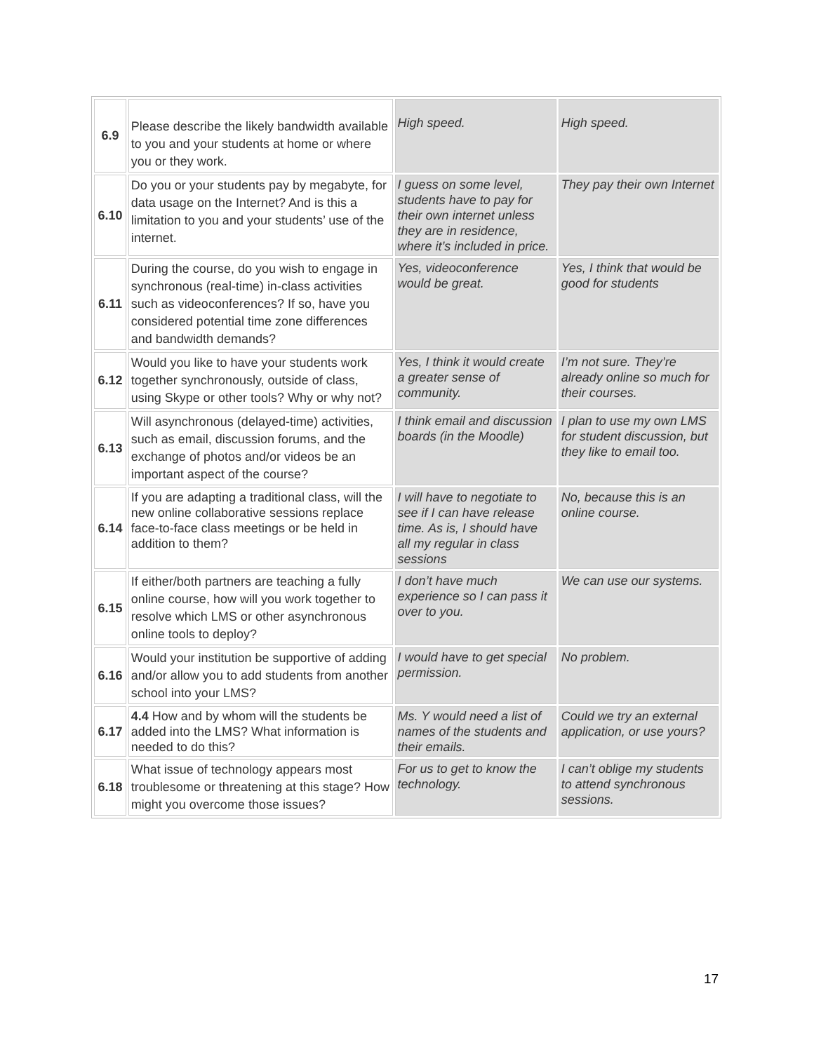| 6.9 | Please describe the likely bandwidth available to you and your students at home or where you or they work. | High speed. | High speed. |
| 6.10 | Do you or your students pay by megabyte, for data usage on the Internet? And is this a limitation to you and your students’ use of the internet. | I guess on some level, students have to pay for their own internet unless they are in residence, where it’s included in price. | They pay their own Internet |
| 6.11 | During the course, do you wish to engage in synchronous (real-time) in-class activities such as videoconferences? If so, have you considered potential time zone differences and bandwidth demands? | Yes, videoconference would be great. | Yes, I think that would be good for students |
| 6.12 | Would you like to have your students work together synchronously, outside of class, using Skype or other tools? Why or why not? | Yes, I think it would create a greater sense of community. | I’m not sure. They’re already online so much for their courses. |
| 6.13 | Will asynchronous (delayed-time) activities, such as email, discussion forums, and the exchange of photos and/or videos be an important aspect of the course? | I think email and discussion boards (in the Moodle) | I plan to use my own LMS for student discussion, but they like to email too. |
| 6.14 | If you are adapting a traditional class, will the new online collaborative sessions replace face-to-face class meetings or be held in addition to them? | I will have to negotiate to see if I can have release time. As is, I should have all my regular in class sessions | No, because this is an online course. |
| 6.15 | If either/both partners are teaching a fully online course, how will you work together to resolve which LMS or other asynchronous online tools to deploy? | I don’t have much experience so I can pass it over to you. | We can use our systems. |
| 6.16 | Would your institution be supportive of adding and/or allow you to add students from another school into your LMS? | I would have to get special permission. | No problem. |
| 6.17 | 4.4 How and by whom will the students be added into the LMS? What information is needed to do this? | Ms. Y would need a list of names of the students and their emails. | Could we try an external application, or use yours? |
| 6.18 | What issue of technology appears most troublesome or threatening at this stage? How might you overcome those issues? | For us to get to know the technology. | I can’t oblige my students to attend synchronous sessions. |
17